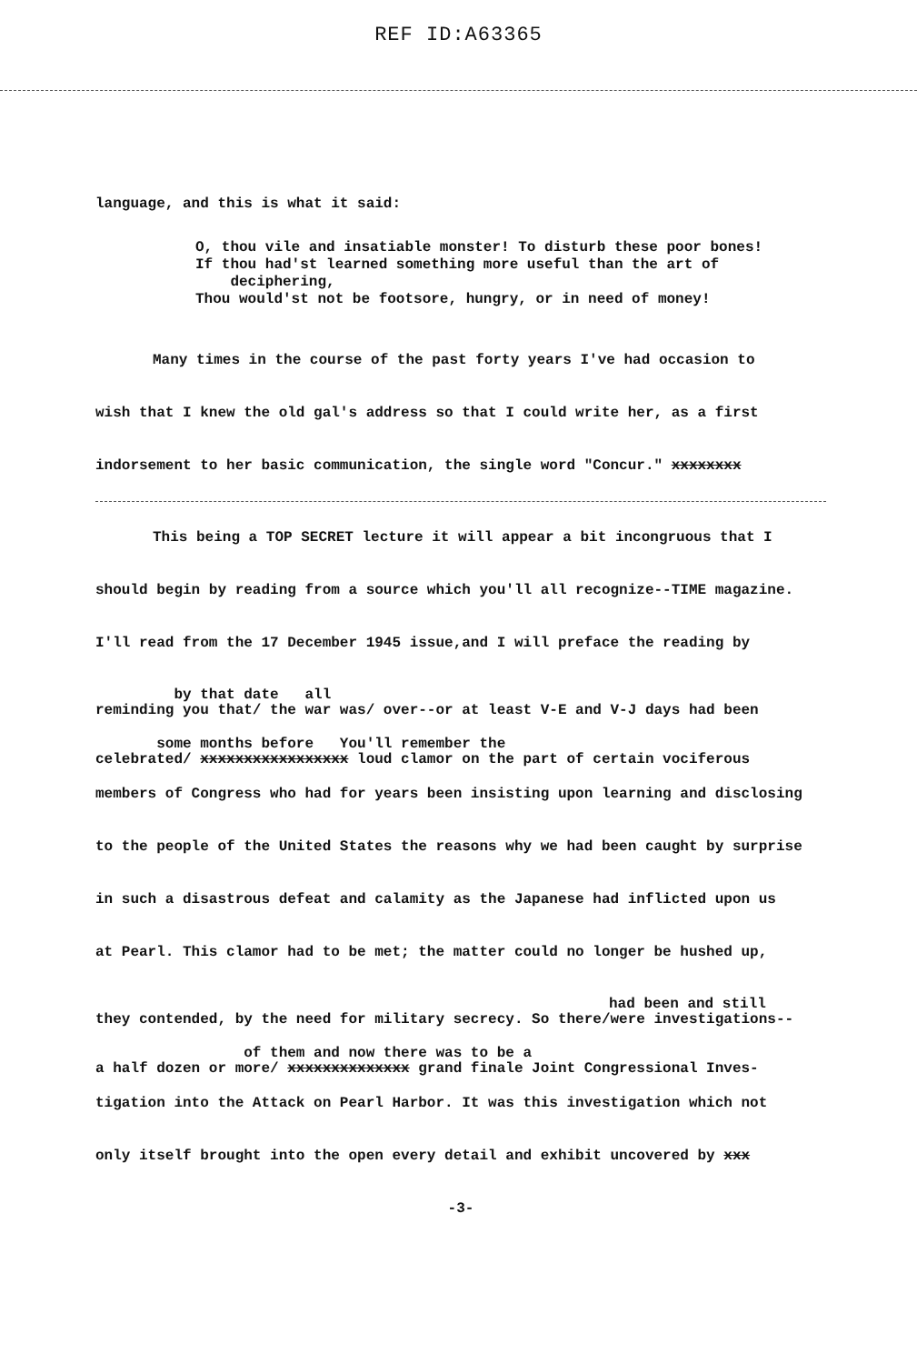REF ID:A63365
language, and this is what it said:
O, thou vile and insatiable monster! To disturb these poor bones!
If thou had'st learned something more useful than the art of
deciphering,
Thou would'st not be footsore, hungry, or in need of money!
Many times in the course of the past forty years I've had occasion to
wish that I knew the old gal's address so that I could write her, as a first
indorsement to her basic communication, the single word "Concur." xxxxxxxx
This being a TOP SECRET lecture it will appear a bit incongruous that I
should begin by reading from a source which you'll all recognize--TIME magazine.
I'll read from the 17 December 1945 issue,and I will preface the reading by
by that date all
reminding you that/ the war was/ over--or at least V-E and V-J days had been
some months before You'll remember the
celebrated/ xxxxxxxxxxxxxxxxx loud clamor on the part of certain vociferous
members of Congress who had for years been insisting upon learning and disclosing
to the people of the United States the reasons why we had been caught by surprise
in such a disastrous defeat and calamity as the Japanese had inflicted upon us
at Pearl. This clamor had to be met; the matter could no longer be hushed up,
had been and still
they contended, by the need for military secrecy. So there/were investigations--
of them and now there was to be a
a half dozen or more/ xxxxxxxxxxxxxx grand finale Joint Congressional Inves-
tigation into the Attack on Pearl Harbor. It was this investigation which not
only itself brought into the open every detail and exhibit uncovered by xxx
-3-